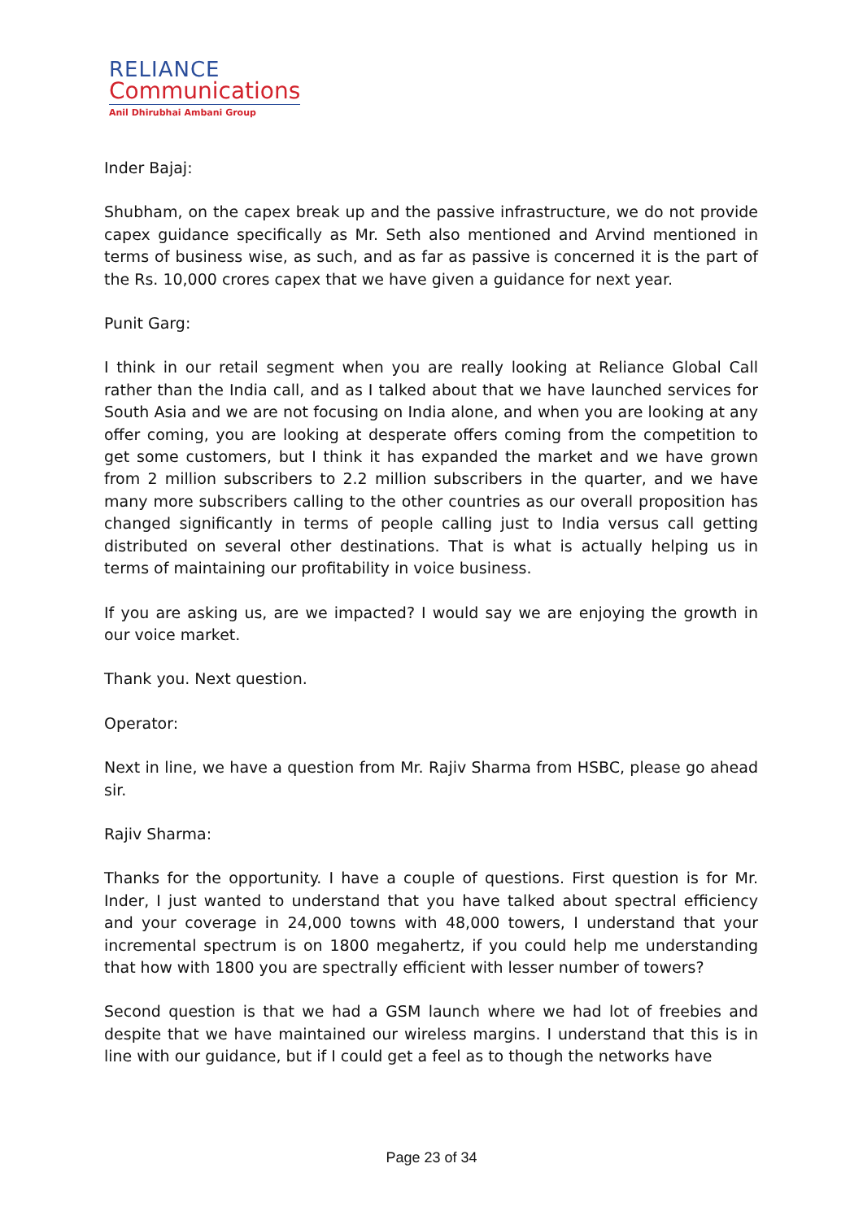RELIANCE
Communications
Anil Dhirubhai Ambani Group
Inder Bajaj:
Shubham, on the capex break up and the passive infrastructure, we do not provide capex guidance specifically as Mr. Seth also mentioned and Arvind mentioned in terms of business wise, as such, and as far as passive is concerned it is the part of the Rs. 10,000 crores capex that we have given a guidance for next year.
Punit Garg:
I think in our retail segment when you are really looking at Reliance Global Call rather than the India call, and as I talked about that we have launched services for South Asia and we are not focusing on India alone, and when you are looking at any offer coming, you are looking at desperate offers coming from the competition to get some customers, but I think it has expanded the market and we have grown from 2 million subscribers to 2.2 million subscribers in the quarter, and we have many more subscribers calling to the other countries as our overall proposition has changed significantly in terms of people calling just to India versus call getting distributed on several other destinations. That is what is actually helping us in terms of maintaining our profitability in voice business.
If you are asking us, are we impacted? I would say we are enjoying the growth in our voice market.
Thank you. Next question.
Operator:
Next in line, we have a question from Mr. Rajiv Sharma from HSBC, please go ahead sir.
Rajiv Sharma:
Thanks for the opportunity. I have a couple of questions. First question is for Mr. Inder, I just wanted to understand that you have talked about spectral efficiency and your coverage in 24,000 towns with 48,000 towers, I understand that your incremental spectrum is on 1800 megahertz, if you could help me understanding that how with 1800 you are spectrally efficient with lesser number of towers?
Second question is that we had a GSM launch where we had lot of freebies and despite that we have maintained our wireless margins. I understand that this is in line with our guidance, but if I could get a feel as to though the networks have
Page 23 of 34